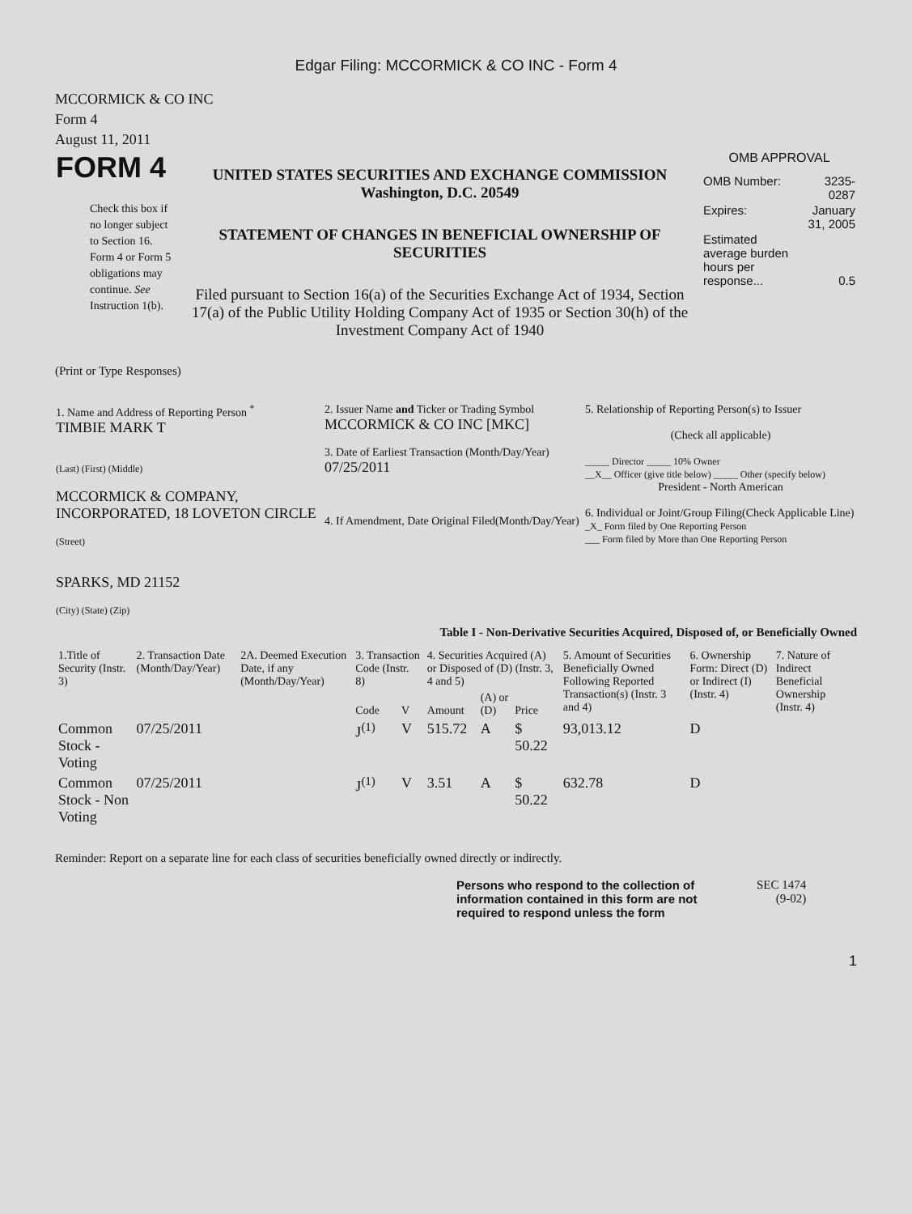Edgar Filing: MCCORMICK & CO INC - Form 4
MCCORMICK & CO INC
Form 4
August 11, 2011
| FORM 4 Check this box if no longer subject to Section 16. Form 4 or Form 5 obligations may continue. See Instruction 1(b). | UNITED STATES SECURITIES AND EXCHANGE COMMISSION Washington, D.C. 20549 STATEMENT OF CHANGES IN BENEFICIAL OWNERSHIP OF SECURITIES Filed pursuant to Section 16(a) of the Securities Exchange Act of 1934, Section 17(a) of the Public Utility Holding Company Act of 1935 or Section 30(h) of the Investment Company Act of 1940 | OMB APPROVAL / OMB Number: / 3235-0287 / / Expires: / January 31, 2005 / / Estimated average burden hours per response... / 0.5 / |
(Print or Type Responses)
| 1. Name and Address of Reporting Person <sup>*</sup> TIMBIE MARK T (Last) (First) (Middle) MCCORMICK & COMPANY, INCORPORATED, 18 LOVETON CIRCLE (Street) SPARKS, MD 21152 (City) (State) (Zip) | 2. Issuer Name and Ticker or Trading Symbol MCCORMICK & CO INC [MKC] 3. Date of Earliest Transaction (Month/Day/Year) 07/25/2011 4. If Amendment, Date Original Filed(Month/Day/Year) | 5. Relationship of Reporting Person(s) to Issuer (Check all applicable) _____ Director _____ 10% Owner __X__ Officer (give title below) _____ Other (specify below) President - North American 6. Individual or Joint/Group Filing(Check Applicable Line) _X_ Form filed by One Reporting Person ___ Form filed by More than One Reporting Person |
Table I - Non-Derivative Securities Acquired, Disposed of, or Beneficially Owned
| 1.Title of Security (Instr. 3) | 2. Transaction Date (Month/Day/Year) | 2A. Deemed Execution Date, if any (Month/Day/Year) | 3. Transaction Code (Instr. 8) | | 4. Securities Acquired (A) or Disposed of (D) (Instr. 3, 4 and 5) | | | 5. Amount of Securities Beneficially Owned Following Reported Transaction(s) (Instr. 3 and 4) | 6. Ownership Form: Direct (D) or Indirect (I) (Instr. 4) | 7. Nature of Indirect Beneficial Ownership (Instr. 4) |
| --- | --- | --- | --- | --- | --- | --- | --- | --- | --- | --- |
| | | | Code | V | Amount | (A) or (D) | Price | | | |
| Common Stock - Voting | 07/25/2011 | | J<sup>(1)</sup> | V | 515.72 | A | $ 50.22 | 93,013.12 | D | |
| Common Stock - Non Voting | 07/25/2011 | | J<sup>(1)</sup> | V | 3.51 | A | $ 50.22 | 632.78 | D | |
Reminder: Report on a separate line for each class of securities beneficially owned directly or indirectly.
| Persons who respond to the collection of information contained in this form are not required to respond unless the form | SEC 1474 (9-02) |
1